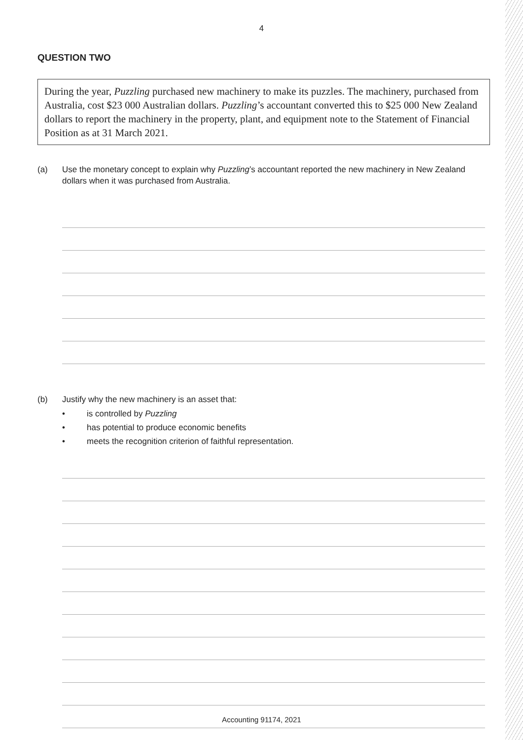4
QUESTION TWO
During the year, Puzzling purchased new machinery to make its puzzles. The machinery, purchased from Australia, cost $23 000 Australian dollars. Puzzling’s accountant converted this to $25 000 New Zealand dollars to report the machinery in the property, plant, and equipment note to the Statement of Financial Position as at 31 March 2021.
(a) Use the monetary concept to explain why Puzzling’s accountant reported the new machinery in New Zealand dollars when it was purchased from Australia.
(b) Justify why the new machinery is an asset that:
• is controlled by Puzzling
• has potential to produce economic benefits
• meets the recognition criterion of faithful representation.
Accounting 91174, 2021